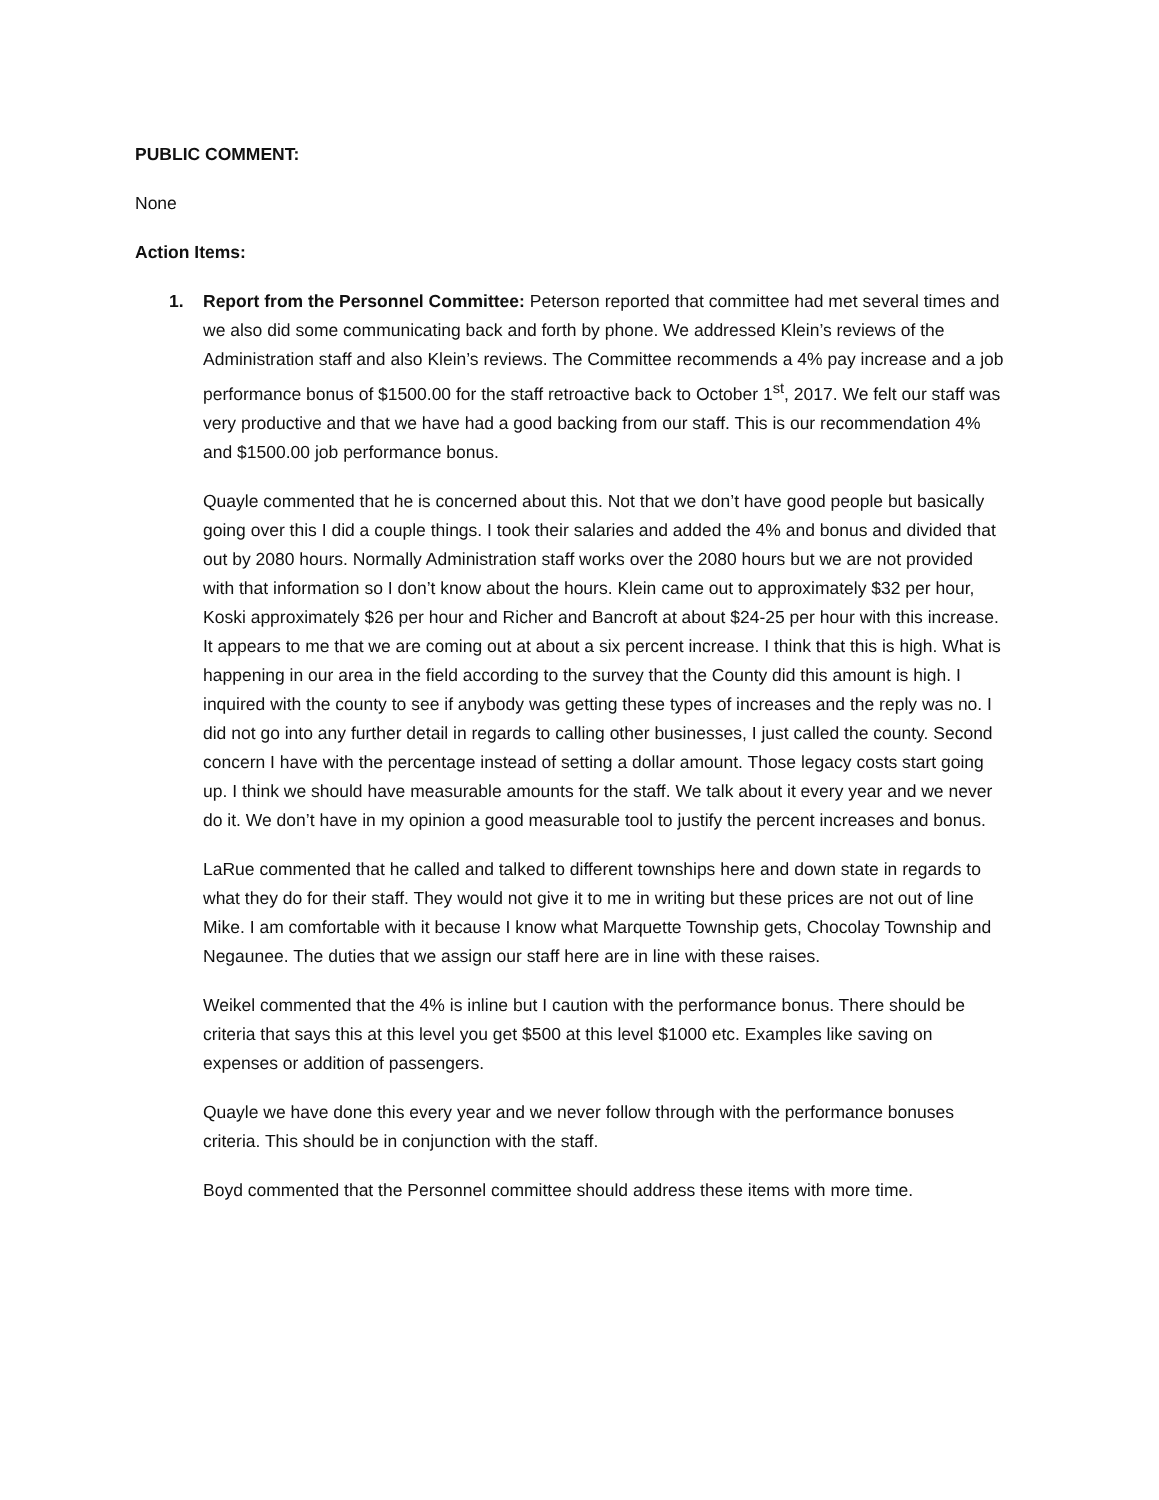PUBLIC COMMENT:
None
Action Items:
1. Report from the Personnel Committee: Peterson reported that committee had met several times and we also did some communicating back and forth by phone. We addressed Klein’s reviews of the Administration staff and also Klein’s reviews. The Committee recommends a 4% pay increase and a job performance bonus of $1500.00 for the staff retroactive back to October 1<sup>st</sup>, 2017. We felt our staff was very productive and that we have had a good backing from our staff. This is our recommendation 4% and $1500.00 job performance bonus.
Quayle commented that he is concerned about this. Not that we don’t have good people but basically going over this I did a couple things. I took their salaries and added the 4% and bonus and divided that out by 2080 hours. Normally Administration staff works over the 2080 hours but we are not provided with that information so I don’t know about the hours. Klein came out to approximately $32 per hour, Koski approximately $26 per hour and Richer and Bancroft at about $24-25 per hour with this increase. It appears to me that we are coming out at about a six percent increase. I think that this is high. What is happening in our area in the field according to the survey that the County did this amount is high. I inquired with the county to see if anybody was getting these types of increases and the reply was no. I did not go into any further detail in regards to calling other businesses, I just called the county. Second concern I have with the percentage instead of setting a dollar amount. Those legacy costs start going up. I think we should have measurable amounts for the staff. We talk about it every year and we never do it. We don’t have in my opinion a good measurable tool to justify the percent increases and bonus.
LaRue commented that he called and talked to different townships here and down state in regards to what they do for their staff. They would not give it to me in writing but these prices are not out of line Mike. I am comfortable with it because I know what Marquette Township gets, Chocolay Township and Negaunee. The duties that we assign our staff here are in line with these raises.
Weikel commented that the 4% is inline but I caution with the performance bonus. There should be criteria that says this at this level you get $500 at this level $1000 etc. Examples like saving on expenses or addition of passengers.
Quayle we have done this every year and we never follow through with the performance bonuses criteria. This should be in conjunction with the staff.
Boyd commented that the Personnel committee should address these items with more time.